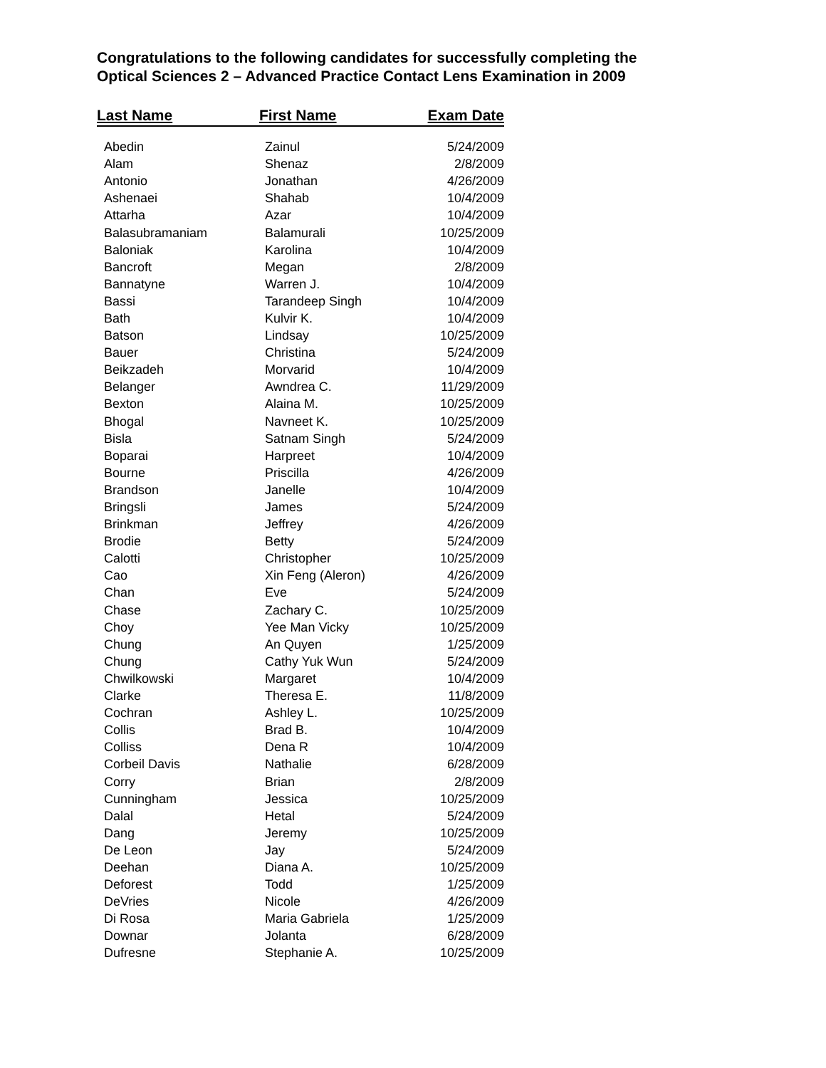Congratulations to the following candidates for successfully completing the
Optical Sciences 2 – Advanced Practice Contact Lens Examination in 2009
| Last Name | First Name | Exam Date |
| --- | --- | --- |
| Abedin | Zainul | 5/24/2009 |
| Alam | Shenaz | 2/8/2009 |
| Antonio | Jonathan | 4/26/2009 |
| Ashenaei | Shahab | 10/4/2009 |
| Attarha | Azar | 10/4/2009 |
| Balasubramaniam | Balamurali | 10/25/2009 |
| Baloniak | Karolina | 10/4/2009 |
| Bancroft | Megan | 2/8/2009 |
| Bannatyne | Warren J. | 10/4/2009 |
| Bassi | Tarandeep Singh | 10/4/2009 |
| Bath | Kulvir K. | 10/4/2009 |
| Batson | Lindsay | 10/25/2009 |
| Bauer | Christina | 5/24/2009 |
| Beikzadeh | Morvarid | 10/4/2009 |
| Belanger | Awndrea C. | 11/29/2009 |
| Bexton | Alaina M. | 10/25/2009 |
| Bhogal | Navneet K. | 10/25/2009 |
| Bisla | Satnam Singh | 5/24/2009 |
| Boparai | Harpreet | 10/4/2009 |
| Bourne | Priscilla | 4/26/2009 |
| Brandson | Janelle | 10/4/2009 |
| Bringsli | James | 5/24/2009 |
| Brinkman | Jeffrey | 4/26/2009 |
| Brodie | Betty | 5/24/2009 |
| Calotti | Christopher | 10/25/2009 |
| Cao | Xin Feng (Aleron) | 4/26/2009 |
| Chan | Eve | 5/24/2009 |
| Chase | Zachary C. | 10/25/2009 |
| Choy | Yee Man Vicky | 10/25/2009 |
| Chung | An Quyen | 1/25/2009 |
| Chung | Cathy Yuk Wun | 5/24/2009 |
| Chwilkowski | Margaret | 10/4/2009 |
| Clarke | Theresa E. | 11/8/2009 |
| Cochran | Ashley L. | 10/25/2009 |
| Collis | Brad B. | 10/4/2009 |
| Colliss | Dena R | 10/4/2009 |
| Corbeil Davis | Nathalie | 6/28/2009 |
| Corry | Brian | 2/8/2009 |
| Cunningham | Jessica | 10/25/2009 |
| Dalal | Hetal | 5/24/2009 |
| Dang | Jeremy | 10/25/2009 |
| De Leon | Jay | 5/24/2009 |
| Deehan | Diana A. | 10/25/2009 |
| Deforest | Todd | 1/25/2009 |
| DeVries | Nicole | 4/26/2009 |
| Di Rosa | Maria Gabriela | 1/25/2009 |
| Downar | Jolanta | 6/28/2009 |
| Dufresne | Stephanie A. | 10/25/2009 |